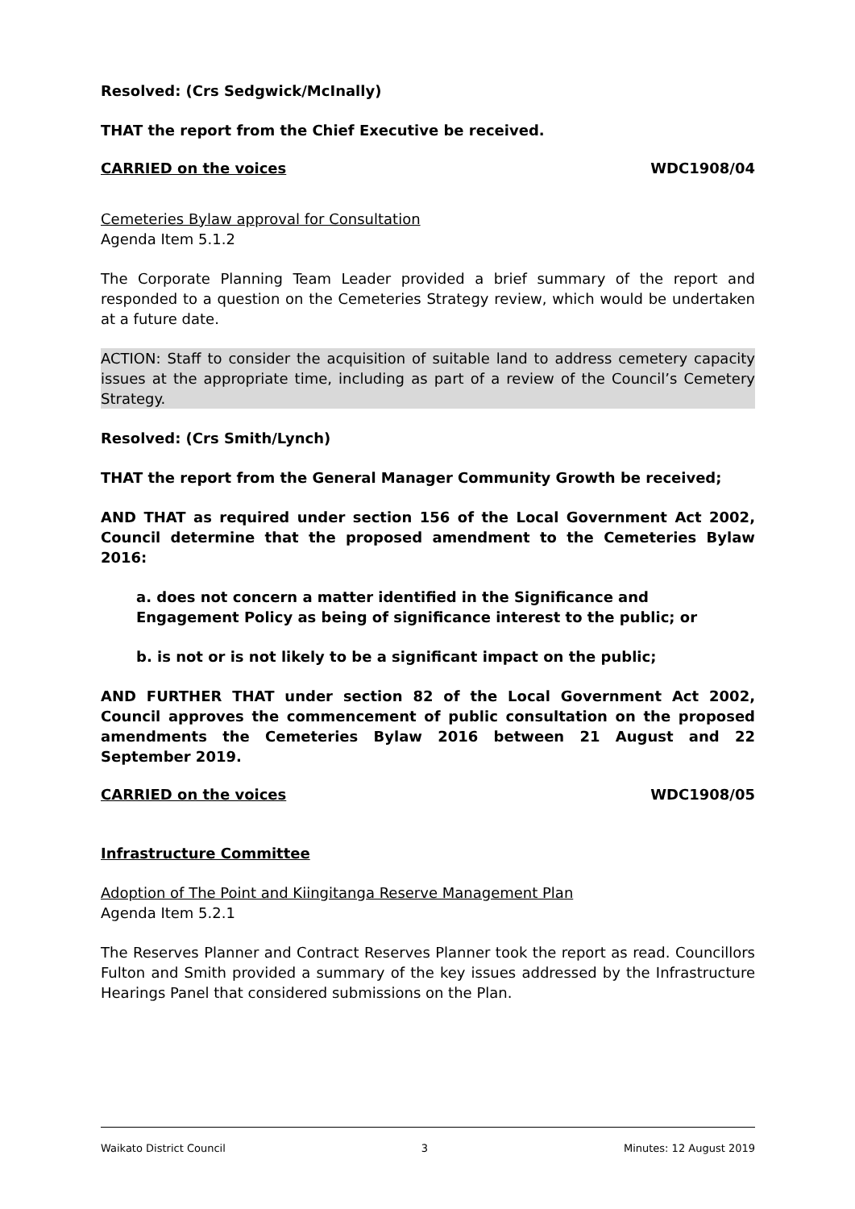Resolved: (Crs Sedgwick/McInally)
THAT the report from the Chief Executive be received.
CARRIED on the voices WDC1908/04
Cemeteries Bylaw approval for Consultation
Agenda Item 5.1.2
The Corporate Planning Team Leader provided a brief summary of the report and responded to a question on the Cemeteries Strategy review, which would be undertaken at a future date.
ACTION: Staff to consider the acquisition of suitable land to address cemetery capacity issues at the appropriate time, including as part of a review of the Council’s Cemetery Strategy.
Resolved: (Crs Smith/Lynch)
THAT the report from the General Manager Community Growth be received;
AND THAT as required under section 156 of the Local Government Act 2002, Council determine that the proposed amendment to the Cemeteries Bylaw 2016:
a. does not concern a matter identified in the Significance and Engagement Policy as being of significance interest to the public; or
b. is not or is not likely to be a significant impact on the public;
AND FURTHER THAT under section 82 of the Local Government Act 2002, Council approves the commencement of public consultation on the proposed amendments the Cemeteries Bylaw 2016 between 21 August and 22 September 2019.
CARRIED on the voices WDC1908/05
Infrastructure Committee
Adoption of The Point and Kiingitanga Reserve Management Plan
Agenda Item 5.2.1
The Reserves Planner and Contract Reserves Planner took the report as read. Councillors Fulton and Smith provided a summary of the key issues addressed by the Infrastructure Hearings Panel that considered submissions on the Plan.
Waikato District Council 3 Minutes: 12 August 2019